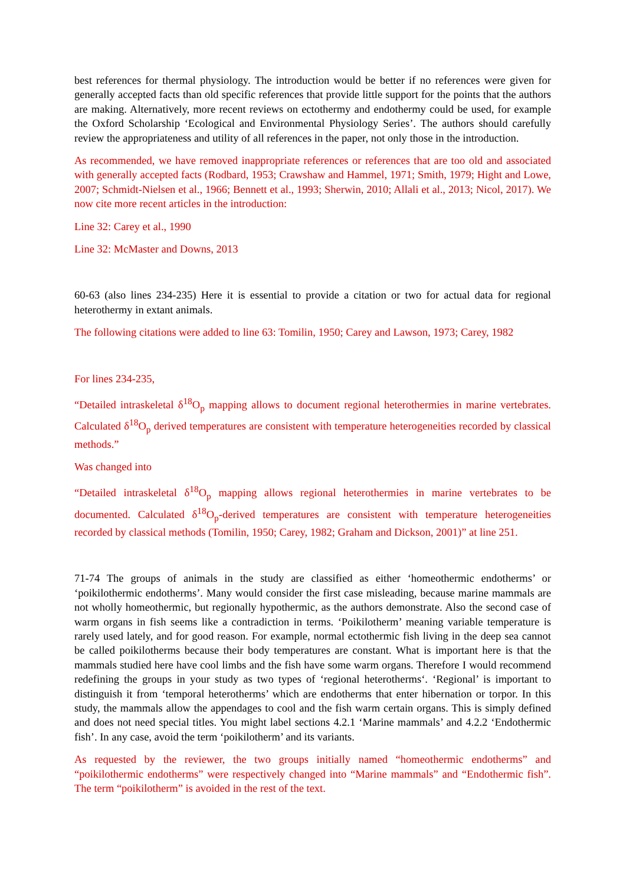best references for thermal physiology. The introduction would be better if no references were given for generally accepted facts than old specific references that provide little support for the points that the authors are making. Alternatively, more recent reviews on ectothermy and endothermy could be used, for example the Oxford Scholarship ‘Ecological and Environmental Physiology Series’. The authors should carefully review the appropriateness and utility of all references in the paper, not only those in the introduction.
As recommended, we have removed inappropriate references or references that are too old and associated with generally accepted facts (Rodbard, 1953; Crawshaw and Hammel, 1971; Smith, 1979; Hight and Lowe, 2007; Schmidt-Nielsen et al., 1966; Bennett et al., 1993; Sherwin, 2010; Allali et al., 2013; Nicol, 2017). We now cite more recent articles in the introduction:
Line 32: Carey et al., 1990
Line 32: McMaster and Downs, 2013
60-63 (also lines 234-235) Here it is essential to provide a citation or two for actual data for regional heterothermy in extant animals.
The following citations were added to line 63: Tomilin, 1950; Carey and Lawson, 1973; Carey, 1982
For lines 234-235,
“Detailed intraskeletal δ<sup>18</sup>O<sub>p</sub> mapping allows to document regional heterothermies in marine vertebrates. Calculated δ<sup>18</sup>O<sub>p</sub> derived temperatures are consistent with temperature heterogeneities recorded by classical methods.”
Was changed into
“Detailed intraskeletal δ<sup>18</sup>O<sub>p</sub> mapping allows regional heterothermies in marine vertebrates to be documented. Calculated δ<sup>18</sup>O<sub>p</sub>-derived temperatures are consistent with temperature heterogeneities recorded by classical methods (Tomilin, 1950; Carey, 1982; Graham and Dickson, 2001)” at line 251.
71-74 The groups of animals in the study are classified as either ‘homeothermic endotherms’ or ‘poikilothermic endotherms’. Many would consider the first case misleading, because marine mammals are not wholly homeothermic, but regionally hypothermic, as the authors demonstrate. Also the second case of warm organs in fish seems like a contradiction in terms. ‘Poikilotherm’ meaning variable temperature is rarely used lately, and for good reason. For example, normal ectothermic fish living in the deep sea cannot be called poikilotherms because their body temperatures are constant. What is important here is that the mammals studied here have cool limbs and the fish have some warm organs. Therefore I would recommend redefining the groups in your study as two types of ‘regional heterotherms‘. ‘Regional’ is important to distinguish it from ‘temporal heterotherms’ which are endotherms that enter hibernation or torpor. In this study, the mammals allow the appendages to cool and the fish warm certain organs. This is simply defined and does not need special titles. You might label sections 4.2.1 ‘Marine mammals’ and 4.2.2 ‘Endothermic fish’. In any case, avoid the term ‘poikilotherm’ and its variants.
As requested by the reviewer, the two groups initially named “homeothermic endotherms” and “poikilothermic endotherms” were respectively changed into “Marine mammals” and “Endothermic fish”. The term “poikilotherm” is avoided in the rest of the text.